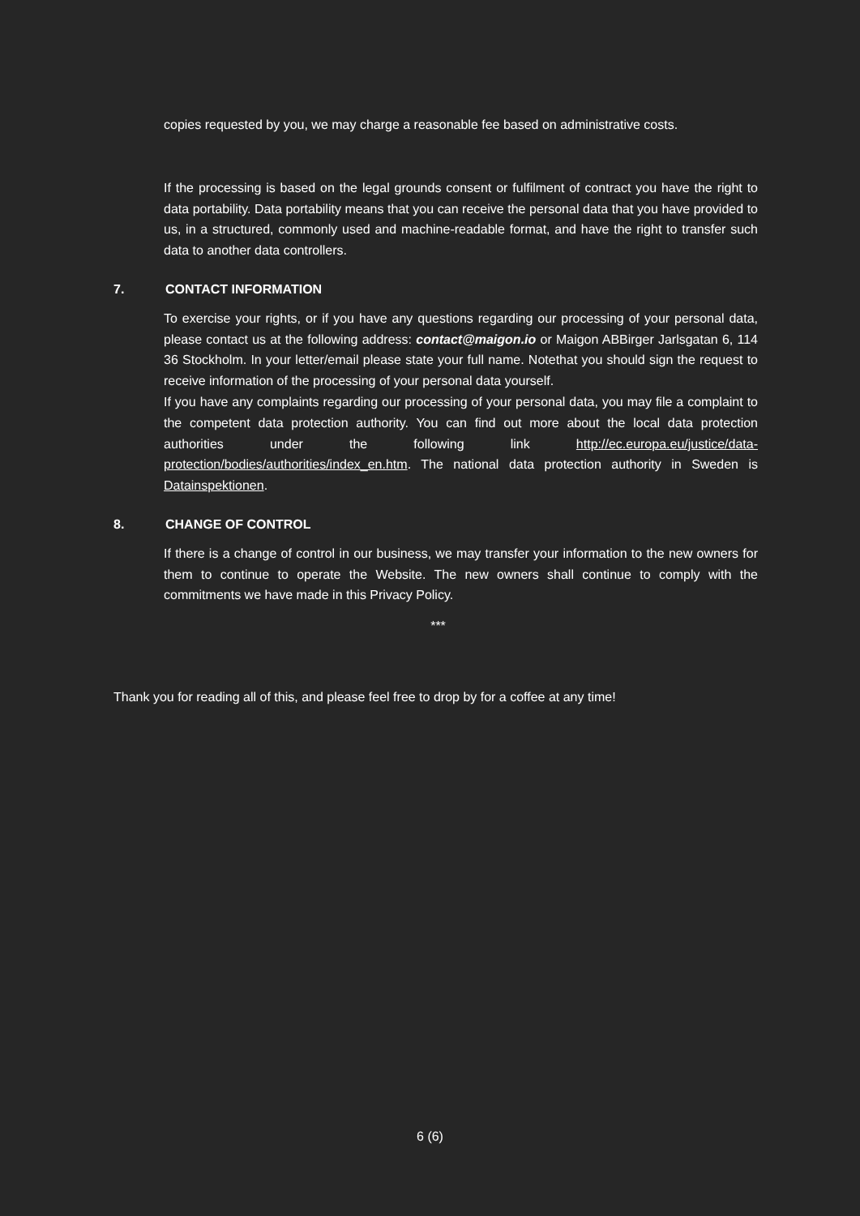copies requested by you, we may charge a reasonable fee based on administrative costs.
If the processing is based on the legal grounds consent or fulfilment of contract you have the right to data portability. Data portability means that you can receive the personal data that you have provided to us, in a structured, commonly used and machine-readable format, and have the right to transfer such data to another data controllers.
7. CONTACT INFORMATION
To exercise your rights, or if you have any questions regarding our processing of your personal data, please contact us at the following address: contact@maigon.io or Maigon ABBirger Jarlsgatan 6, 114 36 Stockholm. In your letter/email please state your full name. Notethat you should sign the request to receive information of the processing of your personal data yourself.
If you have any complaints regarding our processing of your personal data, you may file a complaint to the competent data protection authority. You can find out more about the local data protection authorities under the following link http://ec.europa.eu/justice/data-protection/bodies/authorities/index_en.htm. The national data protection authority in Sweden is Datainspektionen.
8. CHANGE OF CONTROL
If there is a change of control in our business, we may transfer your information to the new owners for them to continue to operate the Website. The new owners shall continue to comply with the commitments we have made in this Privacy Policy.
***
Thank you for reading all of this, and please feel free to drop by for a coffee at any time!
6 (6)